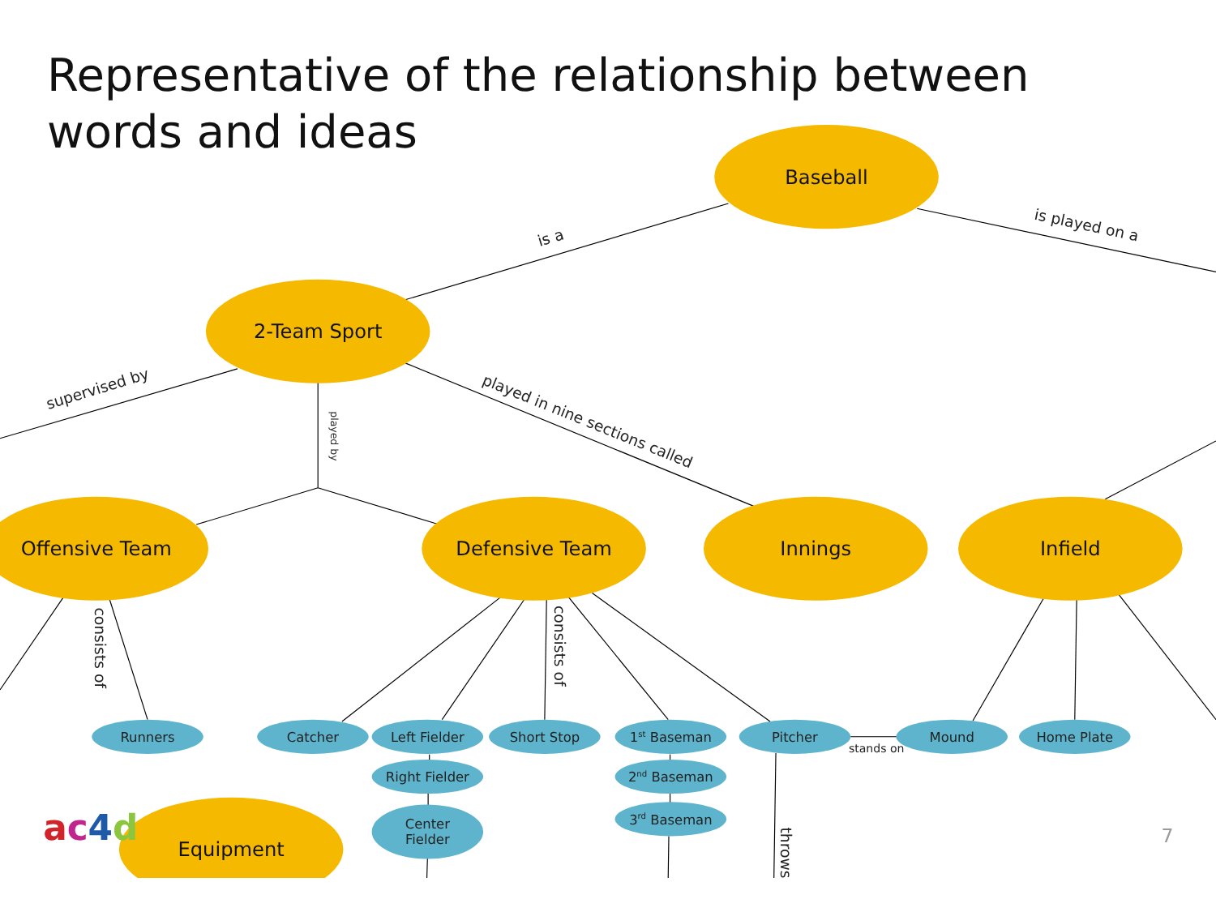Representative of the relationship between words and ideas
Baseball
2-Team Sport
Offensive Team
Defensive Team
Innings
Infield
Equipment
Runners
Catcher
Left Fielder
Short Stop
1st Baseman
Pitcher
Mound
Home Plate
Right Fielder
2nd Baseman
3rd Baseman
Center
Fielder
is a
is played on a
supervised by
played in nine sections called
played by
consists of
consists of
throws
stands on
ac4d
7